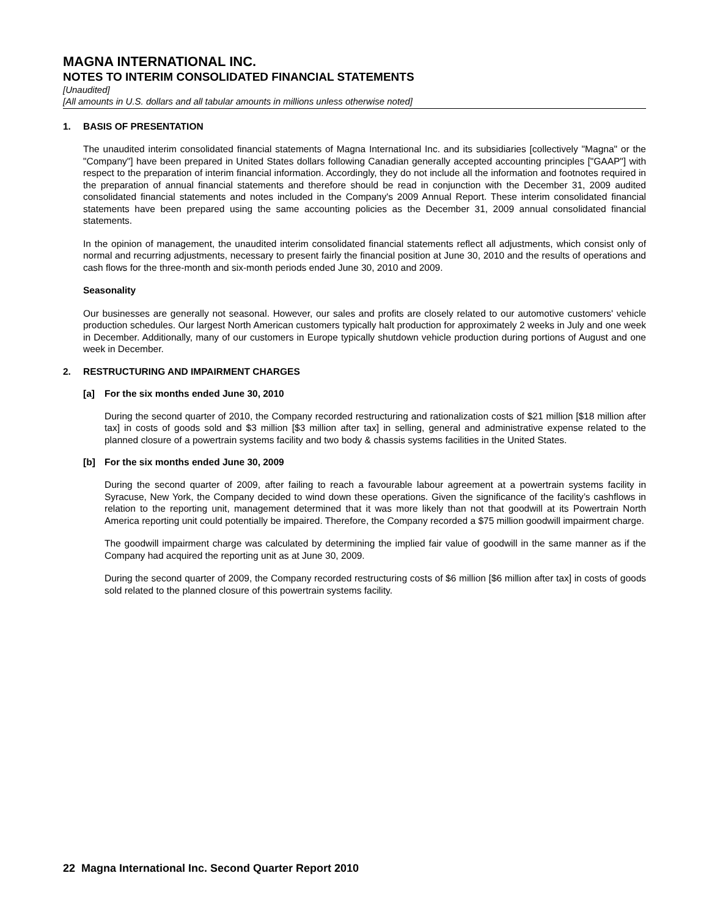MAGNA INTERNATIONAL INC.
NOTES TO INTERIM CONSOLIDATED FINANCIAL STATEMENTS
[Unaudited]
[All amounts in U.S. dollars and all tabular amounts in millions unless otherwise noted]
1. BASIS OF PRESENTATION
The unaudited interim consolidated financial statements of Magna International Inc. and its subsidiaries [collectively "Magna" or the "Company"] have been prepared in United States dollars following Canadian generally accepted accounting principles ["GAAP"] with respect to the preparation of interim financial information. Accordingly, they do not include all the information and footnotes required in the preparation of annual financial statements and therefore should be read in conjunction with the December 31, 2009 audited consolidated financial statements and notes included in the Company's 2009 Annual Report. These interim consolidated financial statements have been prepared using the same accounting policies as the December 31, 2009 annual consolidated financial statements.
In the opinion of management, the unaudited interim consolidated financial statements reflect all adjustments, which consist only of normal and recurring adjustments, necessary to present fairly the financial position at June 30, 2010 and the results of operations and cash flows for the three-month and six-month periods ended June 30, 2010 and 2009.
Seasonality
Our businesses are generally not seasonal. However, our sales and profits are closely related to our automotive customers' vehicle production schedules. Our largest North American customers typically halt production for approximately 2 weeks in July and one week in December. Additionally, many of our customers in Europe typically shutdown vehicle production during portions of August and one week in December.
2. RESTRUCTURING AND IMPAIRMENT CHARGES
[a] For the six months ended June 30, 2010
During the second quarter of 2010, the Company recorded restructuring and rationalization costs of $21 million [$18 million after tax] in costs of goods sold and $3 million [$3 million after tax] in selling, general and administrative expense related to the planned closure of a powertrain systems facility and two body & chassis systems facilities in the United States.
[b] For the six months ended June 30, 2009
During the second quarter of 2009, after failing to reach a favourable labour agreement at a powertrain systems facility in Syracuse, New York, the Company decided to wind down these operations. Given the significance of the facility’s cashflows in relation to the reporting unit, management determined that it was more likely than not that goodwill at its Powertrain North America reporting unit could potentially be impaired. Therefore, the Company recorded a $75 million goodwill impairment charge.
The goodwill impairment charge was calculated by determining the implied fair value of goodwill in the same manner as if the Company had acquired the reporting unit as at June 30, 2009.
During the second quarter of 2009, the Company recorded restructuring costs of $6 million [$6 million after tax] in costs of goods sold related to the planned closure of this powertrain systems facility.
22 Magna International Inc. Second Quarter Report 2010